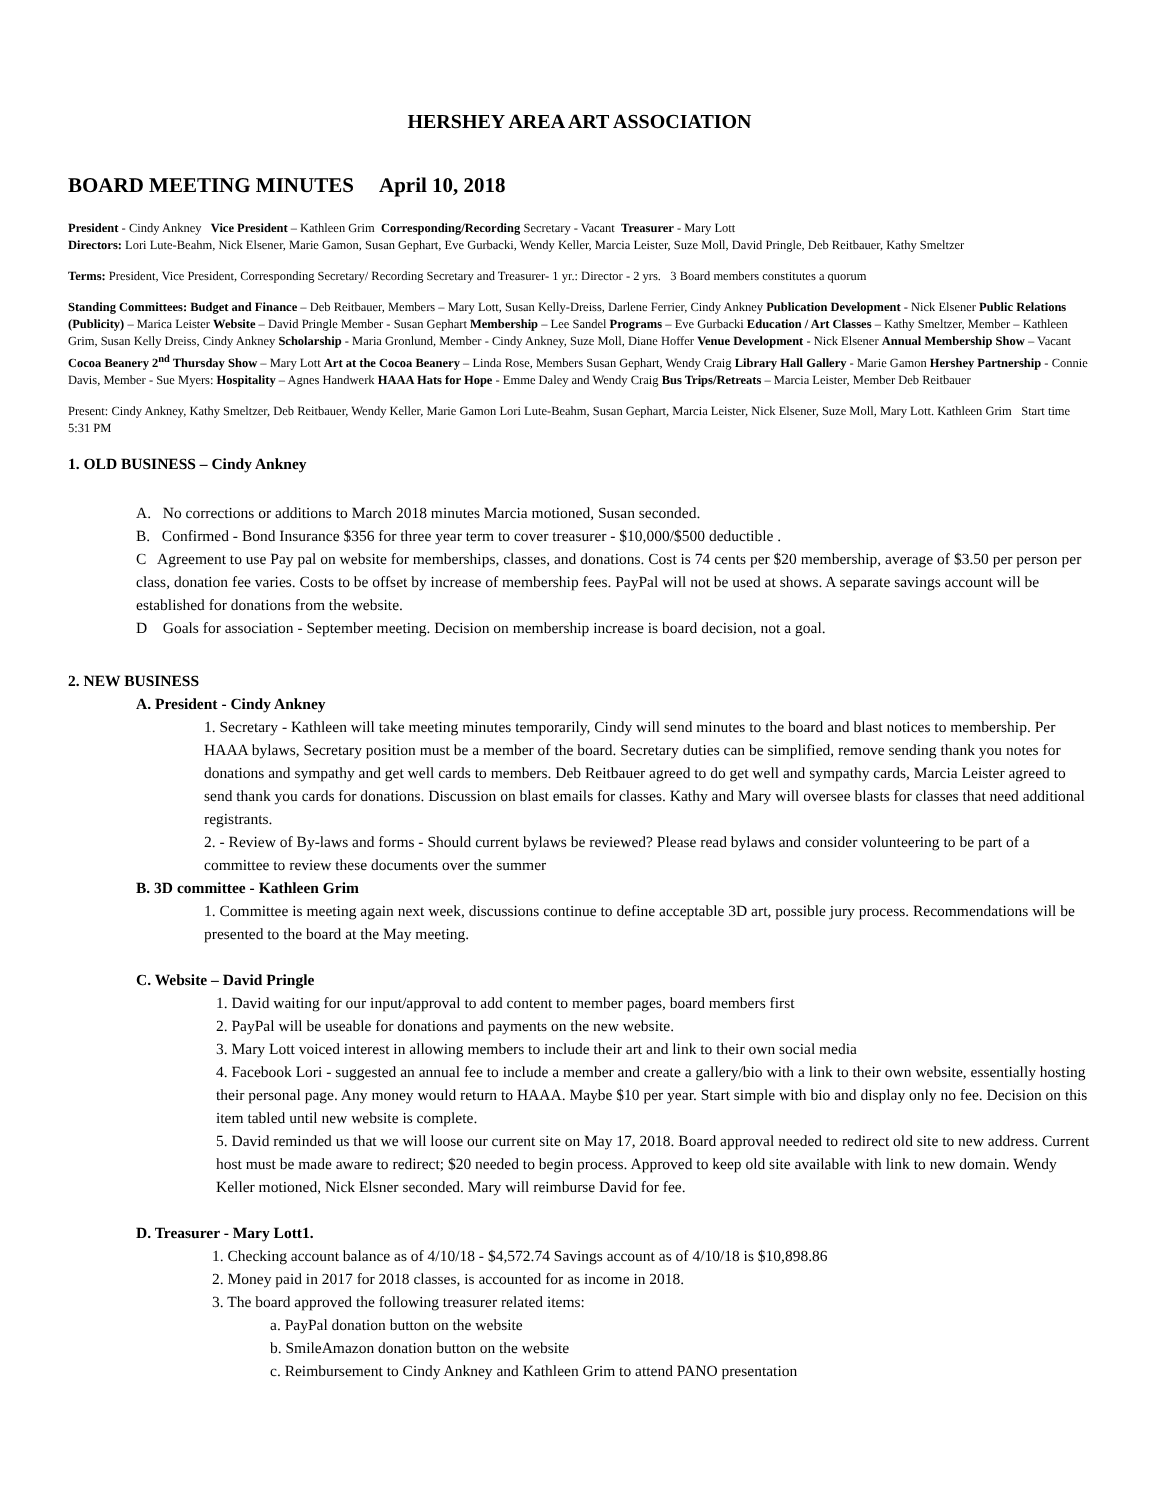HERSHEY AREA ART ASSOCIATION
BOARD MEETING MINUTES April 10, 2018
President - Cindy Ankney Vice President – Kathleen Grim Corresponding/Recording Secretary - Vacant Treasurer - Mary Lott
Directors: Lori Lute-Beahm, Nick Elsener, Marie Gamon, Susan Gephart, Eve Gurbacki, Wendy Keller, Marcia Leister, Suze Moll, David Pringle, Deb Reitbauer, Kathy Smeltzer
Terms: President, Vice President, Corresponding Secretary/ Recording Secretary and Treasurer- 1 yr.: Director - 2 yrs. 3 Board members constitutes a quorum
Standing Committees: Budget and Finance – Deb Reitbauer, Members – Mary Lott, Susan Kelly-Dreiss, Darlene Ferrier, Cindy Ankney Publication Development - Nick Elsener Public Relations (Publicity) – Marica Leister Website – David Pringle Member - Susan Gephart Membership – Lee Sandel Programs – Eve Gurbacki Education / Art Classes – Kathy Smeltzer, Member – Kathleen Grim, Susan Kelly Dreiss, Cindy Ankney Scholarship - Maria Gronlund, Member - Cindy Ankney, Suze Moll, Diane Hoffer Venue Development - Nick Elsener Annual Membership Show – Vacant Cocoa Beanery 2<sup>nd</sup> Thursday Show – Mary Lott Art at the Cocoa Beanery – Linda Rose, Members Susan Gephart, Wendy Craig Library Hall Gallery - Marie Gamon Hershey Partnership - Connie Davis, Member - Sue Myers: Hospitality – Agnes Handwerk HAAA Hats for Hope - Emme Daley and Wendy Craig Bus Trips/Retreats – Marcia Leister, Member Deb Reitbauer
Present: Cindy Ankney, Kathy Smeltzer, Deb Reitbauer, Wendy Keller, Marie Gamon Lori Lute-Beahm, Susan Gephart, Marcia Leister, Nick Elsener, Suze Moll, Mary Lott. Kathleen Grim Start time 5:31 PM
1. OLD BUSINESS – Cindy Ankney
A. No corrections or additions to March 2018 minutes Marcia motioned, Susan seconded.
B. Confirmed - Bond Insurance $356 for three year term to cover treasurer - $10,000/$500 deductible .
C Agreement to use Pay pal on website for memberships, classes, and donations. Cost is 74 cents per $20 membership, average of $3.50 per person per class, donation fee varies. Costs to be offset by increase of membership fees. PayPal will not be used at shows. A separate savings account will be established for donations from the website.
D Goals for association - September meeting. Decision on membership increase is board decision, not a goal.
2. NEW BUSINESS
A. President - Cindy Ankney
1. Secretary - Kathleen will take meeting minutes temporarily, Cindy will send minutes to the board and blast notices to membership. Per HAAA bylaws, Secretary position must be a member of the board. Secretary duties can be simplified, remove sending thank you notes for donations and sympathy and get well cards to members. Deb Reitbauer agreed to do get well and sympathy cards, Marcia Leister agreed to send thank you cards for donations. Discussion on blast emails for classes. Kathy and Mary will oversee blasts for classes that need additional registrants.
2. - Review of By-laws and forms - Should current bylaws be reviewed? Please read bylaws and consider volunteering to be part of a committee to review these documents over the summer
B. 3D committee - Kathleen Grim
1. Committee is meeting again next week, discussions continue to define acceptable 3D art, possible jury process. Recommendations will be presented to the board at the May meeting.
C. Website – David Pringle
1. David waiting for our input/approval to add content to member pages, board members first
2. PayPal will be useable for donations and payments on the new website.
3. Mary Lott voiced interest in allowing members to include their art and link to their own social media
4. Facebook Lori - suggested an annual fee to include a member and create a gallery/bio with a link to their own website, essentially hosting their personal page. Any money would return to HAAA. Maybe $10 per year. Start simple with bio and display only no fee. Decision on this item tabled until new website is complete.
5. David reminded us that we will loose our current site on May 17, 2018. Board approval needed to redirect old site to new address. Current host must be made aware to redirect; $20 needed to begin process. Approved to keep old site available with link to new domain. Wendy Keller motioned, Nick Elsner seconded. Mary will reimburse David for fee.
D. Treasurer - Mary Lott1.
1. Checking account balance as of 4/10/18 - $4,572.74 Savings account as of 4/10/18 is $10,898.86
2. Money paid in 2017 for 2018 classes, is accounted for as income in 2018.
3. The board approved the following treasurer related items:
a. PayPal donation button on the website
b. SmileAmazon donation button on the website
c. Reimbursement to Cindy Ankney and Kathleen Grim to attend PANO presentation